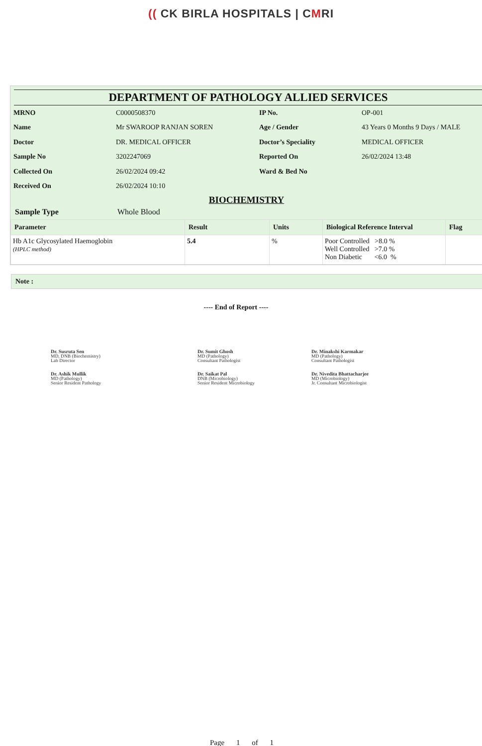(( CK BIRLA HOSPITALS | CMRI
DEPARTMENT OF PATHOLOGY ALLIED SERVICES
| MRNO | C0000508370 | IP No. | OP-001 |
| Name | Mr SWAROOP RANJAN SOREN | Age / Gender | 43 Years 0 Months 9 Days / MALE |
| Doctor | DR. MEDICAL OFFICER | Doctor’s Speciality | MEDICAL OFFICER |
| Sample No | 3202247069 | Reported On | 26/02/2024 13:48 |
| Collected On | 26/02/2024 09:42 | Ward & Bed No | |
| Received On | 26/02/2024 10:10 | | |
BIOCHEMISTRY
Sample Type Whole Blood
| Parameter | Result | Units | Biological Reference Interval | Flag |
| --- | --- | --- | --- | --- |
| Hb A1c Glycosylated Haemoglobin (HPLC method) | 5.4 | % | Poor Controlled >8.0 % Well Controlled >7.0 % Non Diabetic <6.0 % | |
Note :
---- End of Report ----
Dr. Susruta Sen
MD, DNB (Biochemistry)
Lab Director
Dr. Sumit Ghosh
MD (Pathology)
Consultant Pathologist
Dr. Minakshi Karmakar
MD (Pathology)
Consultant Pathologist
Dr. Ashik Mullik
MD (Pathology)
Senior Resident Pathology
Dr. Saikat Pal
DNB (Microbiology)
Senior Resident Microbiology
Dr. Nivedita Bhattacharjee
MD (Microbiology)
Jr. Consultant Microbiologist
Page 1 of 1